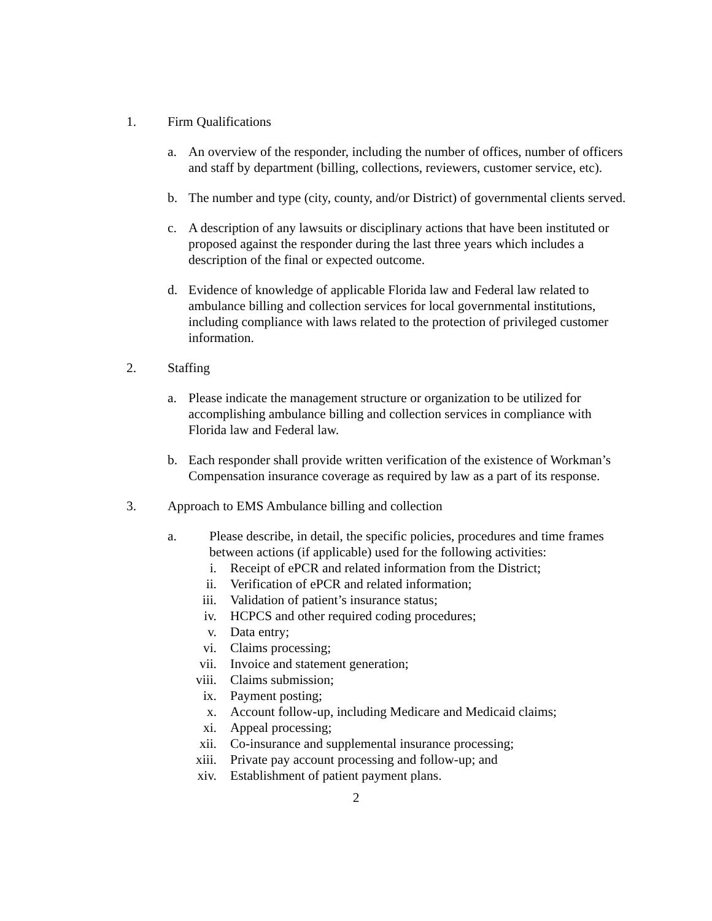1. Firm Qualifications
a. An overview of the responder, including the number of offices, number of officers and staff by department (billing, collections, reviewers, customer service, etc).
b. The number and type (city, county, and/or District) of governmental clients served.
c. A description of any lawsuits or disciplinary actions that have been instituted or proposed against the responder during the last three years which includes a description of the final or expected outcome.
d. Evidence of knowledge of applicable Florida law and Federal law related to ambulance billing and collection services for local governmental institutions, including compliance with laws related to the protection of privileged customer information.
2. Staffing
a. Please indicate the management structure or organization to be utilized for accomplishing ambulance billing and collection services in compliance with Florida law and Federal law.
b. Each responder shall provide written verification of the existence of Workman’s Compensation insurance coverage as required by law as a part of its response.
3. Approach to EMS Ambulance billing and collection
a. Please describe, in detail, the specific policies, procedures and time frames between actions (if applicable) used for the following activities:
i. Receipt of ePCR and related information from the District;
ii. Verification of ePCR and related information;
iii. Validation of patient’s insurance status;
iv. HCPCS and other required coding procedures;
v. Data entry;
vi. Claims processing;
vii. Invoice and statement generation;
viii. Claims submission;
ix. Payment posting;
x. Account follow-up, including Medicare and Medicaid claims;
xi. Appeal processing;
xii. Co-insurance and supplemental insurance processing;
xiii. Private pay account processing and follow-up; and
xiv. Establishment of patient payment plans.
2